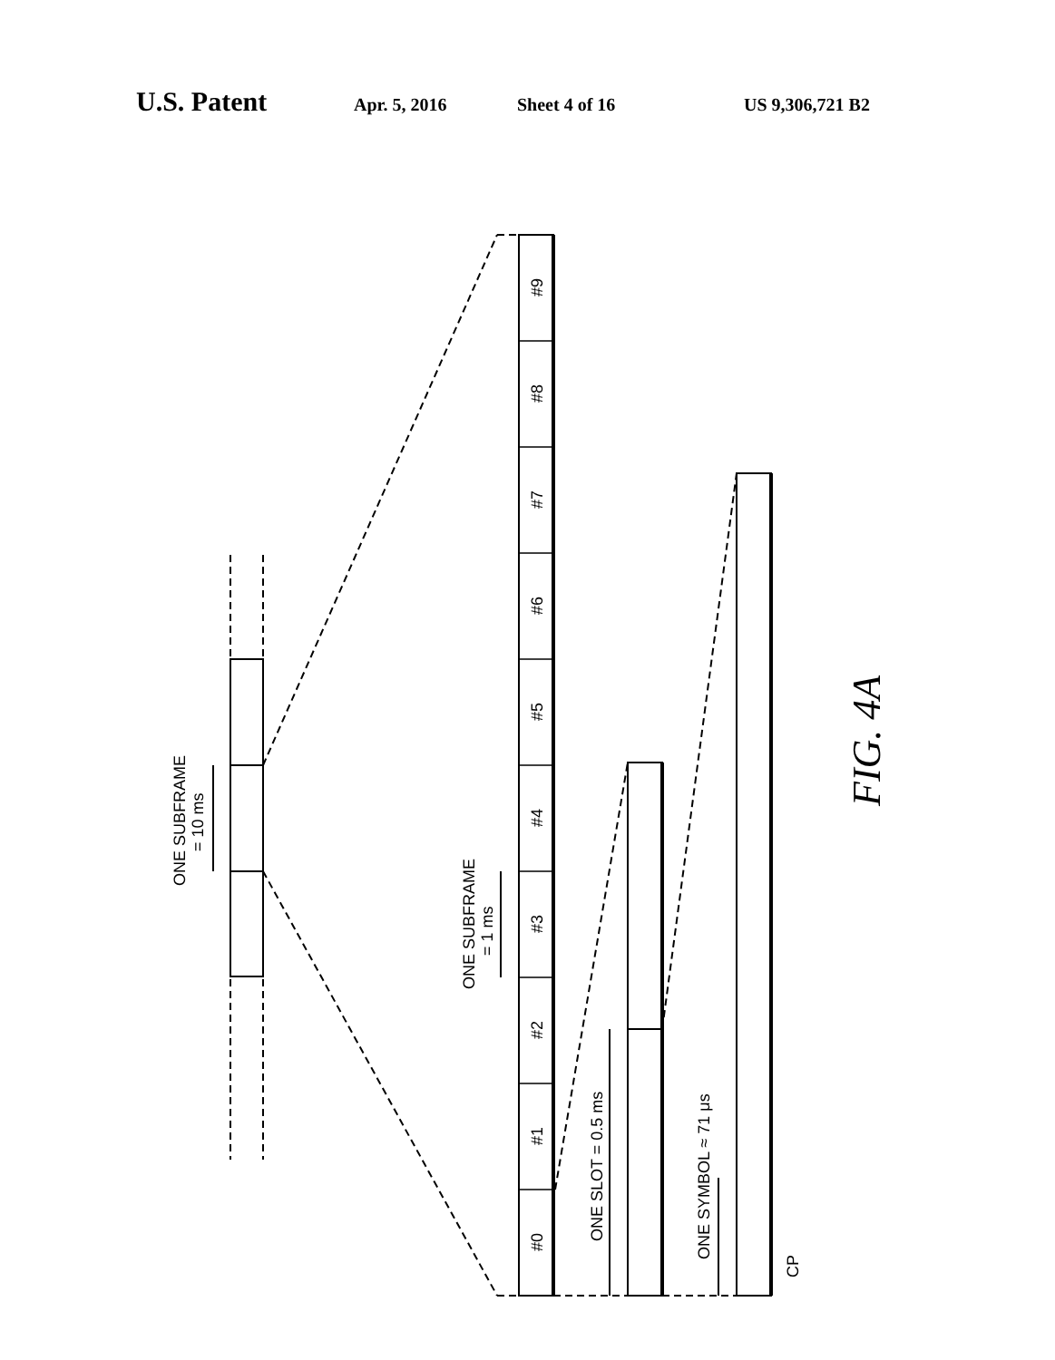U.S. Patent Apr. 5, 2016 Sheet 4 of 16 US 9,306,721 B2
#9
#8
#7
#6
#5
#4
#3
#2
#1
#0
ONE SUBFRAME
= 10 ms
ONE SUBFRAME
= 1 ms
ONE SLOT = 0.5 ms
ONE SYMBOL ≈ 71 μs
CP
FIG. 4A